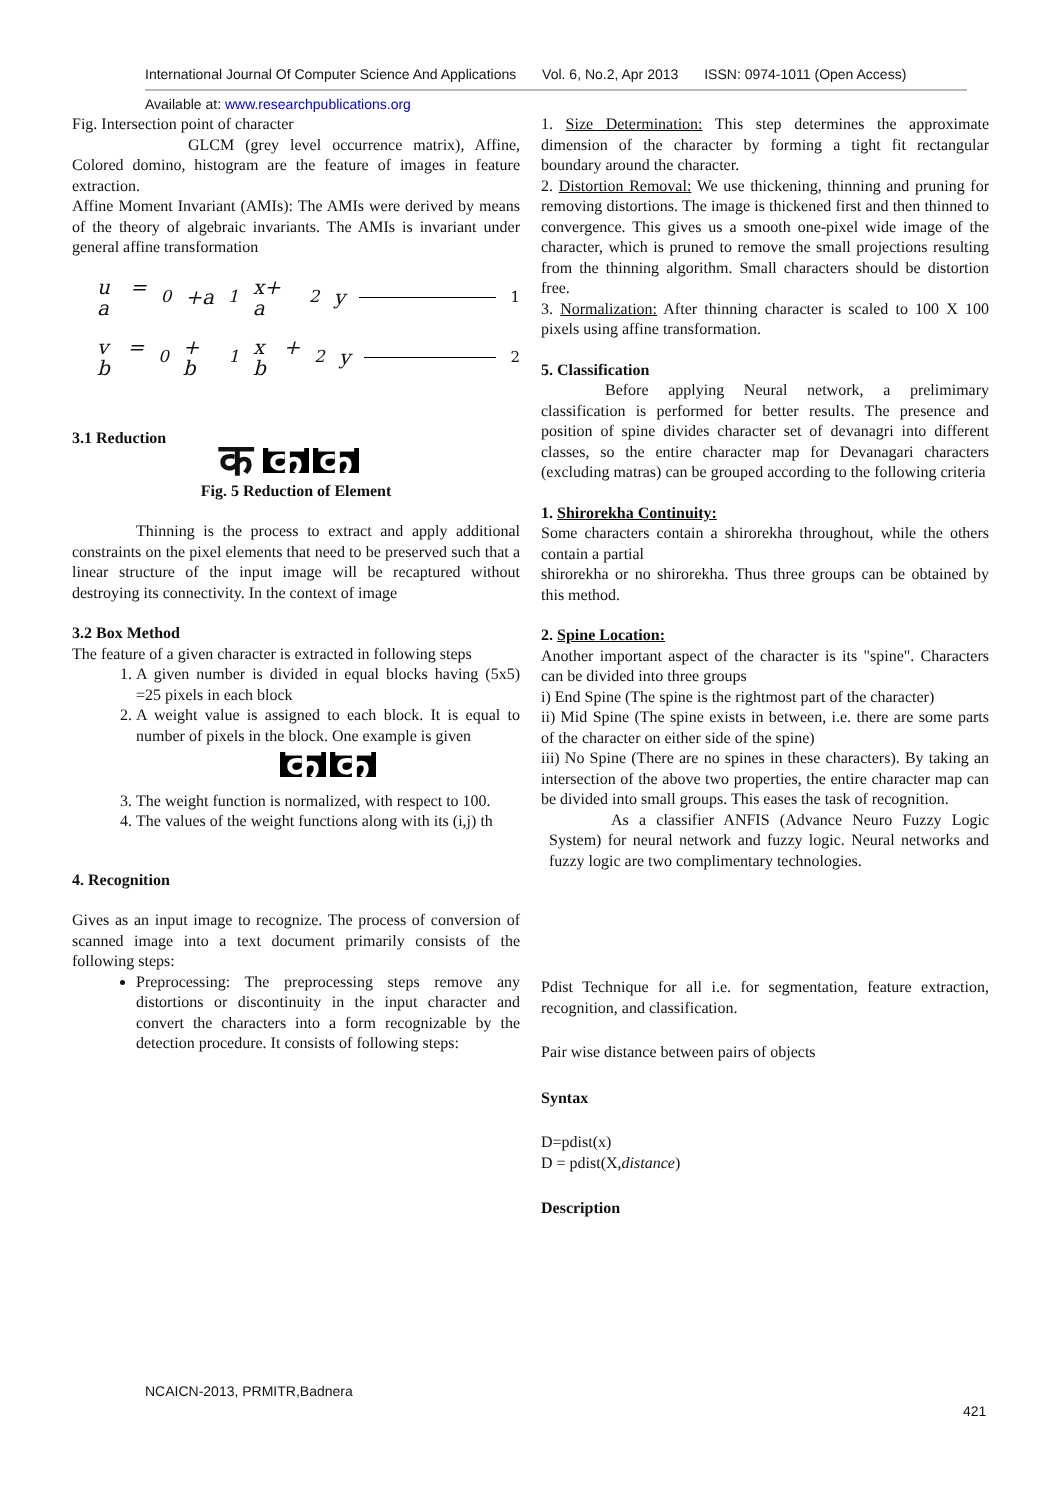International Journal Of Computer Science And Applications Vol. 6, No.2, Apr 2013 ISSN: 0974-1011 (Open Access)
Available at: www.researchpublications.org
Fig. Intersection point of character
GLCM (grey level occurrence matrix), Affine, Colored domino, histogram are the feature of images in feature extraction.
Affine Moment Invariant (AMIs): The AMIs were derived by means of the theory of algebraic invariants. The AMIs is invariant under general affine transformation
u = a<sub>0</sub> +a<sub>1</sub>x+ a<sub>2</sub> y 1
v = b<sub>0</sub> + b<sub>1</sub> x + b<sub>2</sub>y 2
3.1 Reduction
क क कं
Fig. 5 Reduction of Element
Thinning is the process to extract and apply additional constraints on the pixel elements that need to be preserved such that a linear structure of the input image will be recaptured without destroying its connectivity. In the context of image
3.2 Box Method
The feature of a given character is extracted in following steps
1. A given number is divided in equal blocks having (5x5) =25 pixels in each block
2. A weight value is assigned to each block. It is equal to number of pixels in the block. One example is given
क कं
3. The weight function is normalized, with respect to 100.
4. The values of the weight functions along with its (i,j) th
4. Recognition
Gives as an input image to recognize. The process of conversion of scanned image into a text document primarily consists of the following steps:
Preprocessing: The preprocessing steps remove any distortions or discontinuity in the input character and convert the characters into a form recognizable by the detection procedure. It consists of following steps:
1. Size Determination: This step determines the approximate dimension of the character by forming a tight fit rectangular boundary around the character.
2. Distortion Removal: We use thickening, thinning and pruning for removing distortions. The image is thickened first and then thinned to convergence. This gives us a smooth one-pixel wide image of the character, which is pruned to remove the small projections resulting from the thinning algorithm. Small characters should be distortion free.
3. Normalization: After thinning character is scaled to 100 X 100 pixels using affine transformation.
5. Classification
Before applying Neural network, a prelimimary classification is performed for better results. The presence and position of spine divides character set of devanagri into different classes, so the entire character map for Devanagari characters (excluding matras) can be grouped according to the following criteria
1. Shirorekha Continuity:
Some characters contain a shirorekha throughout, while the others contain a partial
shirorekha or no shirorekha. Thus three groups can be obtained by this method.
2. Spine Location:
Another important aspect of the character is its "spine". Characters can be divided into three groups
i) End Spine (The spine is the rightmost part of the character)
ii) Mid Spine (The spine exists in between, i.e. there are some parts of the character on either side of the spine)
iii) No Spine (There are no spines in these characters). By taking an intersection of the above two properties, the entire character map can be divided into small groups. This eases the task of recognition.
As a classifier ANFIS (Advance Neuro Fuzzy Logic System) for neural network and fuzzy logic. Neural networks and fuzzy logic are two complimentary technologies.
Pdist Technique for all i.e. for segmentation, feature extraction, recognition, and classification.
Pair wise distance between pairs of objects
Syntax
D=pdist(x)
D = pdist(X,distance)
Description
NCAICN-2013, PRMITR,Badnera
421